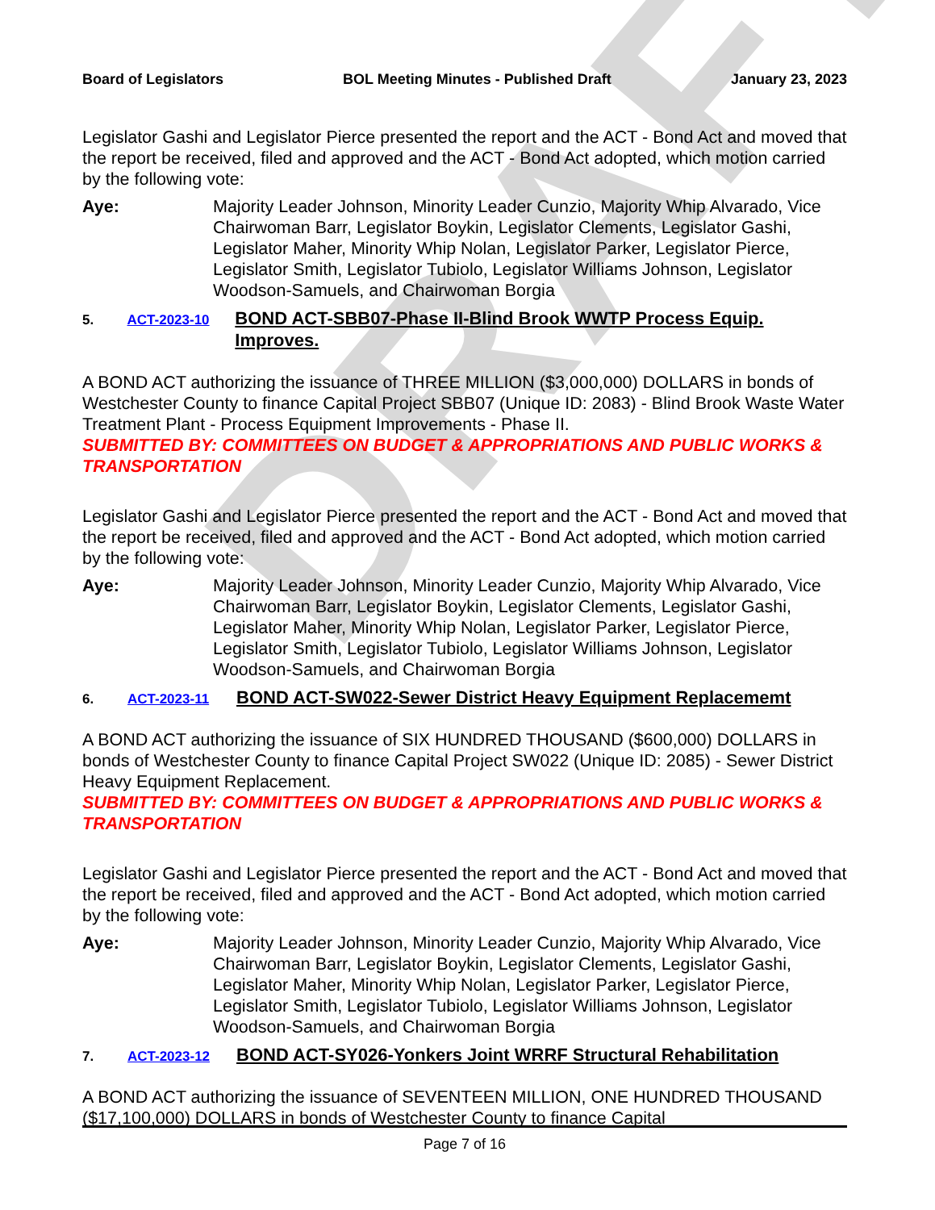DRAFT
Board of Legislators BOL Meeting Minutes - Published Draft January 23, 2023
Legislator Gashi and Legislator Pierce presented the report and the ACT - Bond Act and moved that the report be received, filed and approved and the ACT - Bond Act adopted, which motion carried by the following vote:
Aye: Majority Leader Johnson, Minority Leader Cunzio, Majority Whip Alvarado, Vice Chairwoman Barr, Legislator Boykin, Legislator Clements, Legislator Gashi, Legislator Maher, Minority Whip Nolan, Legislator Parker, Legislator Pierce, Legislator Smith, Legislator Tubiolo, Legislator Williams Johnson, Legislator Woodson-Samuels, and Chairwoman Borgia
5. ACT-2023-10 BOND ACT-SBB07-Phase II-Blind Brook WWTP Process Equip. Improves.
A BOND ACT authorizing the issuance of THREE MILLION ($3,000,000) DOLLARS in bonds of Westchester County to finance Capital Project SBB07 (Unique ID: 2083) - Blind Brook Waste Water Treatment Plant - Process Equipment Improvements - Phase II.
SUBMITTED BY: COMMITTEES ON BUDGET & APPROPRIATIONS AND PUBLIC WORKS & TRANSPORTATION
Legislator Gashi and Legislator Pierce presented the report and the ACT - Bond Act and moved that the report be received, filed and approved and the ACT - Bond Act adopted, which motion carried by the following vote:
Aye: Majority Leader Johnson, Minority Leader Cunzio, Majority Whip Alvarado, Vice Chairwoman Barr, Legislator Boykin, Legislator Clements, Legislator Gashi, Legislator Maher, Minority Whip Nolan, Legislator Parker, Legislator Pierce, Legislator Smith, Legislator Tubiolo, Legislator Williams Johnson, Legislator Woodson-Samuels, and Chairwoman Borgia
6. ACT-2023-11 BOND ACT-SW022-Sewer District Heavy Equipment Replacememt
A BOND ACT authorizing the issuance of SIX HUNDRED THOUSAND ($600,000) DOLLARS in bonds of Westchester County to finance Capital Project SW022 (Unique ID: 2085) - Sewer District Heavy Equipment Replacement.
SUBMITTED BY: COMMITTEES ON BUDGET & APPROPRIATIONS AND PUBLIC WORKS & TRANSPORTATION
Legislator Gashi and Legislator Pierce presented the report and the ACT - Bond Act and moved that the report be received, filed and approved and the ACT - Bond Act adopted, which motion carried by the following vote:
Aye: Majority Leader Johnson, Minority Leader Cunzio, Majority Whip Alvarado, Vice Chairwoman Barr, Legislator Boykin, Legislator Clements, Legislator Gashi, Legislator Maher, Minority Whip Nolan, Legislator Parker, Legislator Pierce, Legislator Smith, Legislator Tubiolo, Legislator Williams Johnson, Legislator Woodson-Samuels, and Chairwoman Borgia
7. ACT-2023-12 BOND ACT-SY026-Yonkers Joint WRRF Structural Rehabilitation
A BOND ACT authorizing the issuance of SEVENTEEN MILLION, ONE HUNDRED THOUSAND ($17,100,000) DOLLARS in bonds of Westchester County to finance Capital
Page 7 of 16